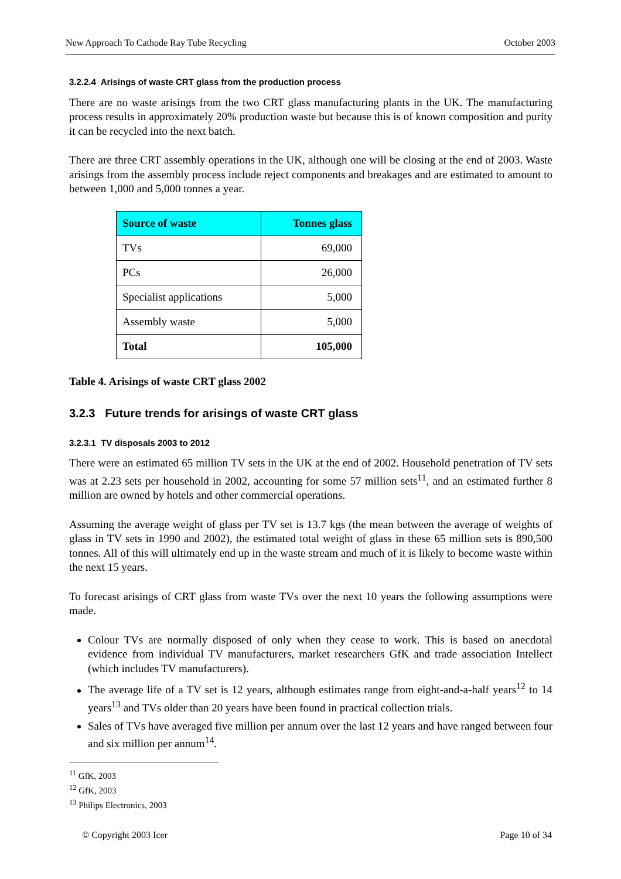New Approach To Cathode Ray Tube Recycling October 2003
3.2.2.4 Arisings of waste CRT glass from the production process
There are no waste arisings from the two CRT glass manufacturing plants in the UK. The manufacturing process results in approximately 20% production waste but because this is of known composition and purity it can be recycled into the next batch.
There are three CRT assembly operations in the UK, although one will be closing at the end of 2003. Waste arisings from the assembly process include reject components and breakages and are estimated to amount to between 1,000 and 5,000 tonnes a year.
| Source of waste | Tonnes glass |
| --- | --- |
| TVs | 69,000 |
| PCs | 26,000 |
| Specialist applications | 5,000 |
| Assembly waste | 5,000 |
| Total | 105,000 |
Table 4. Arisings of waste CRT glass 2002
3.2.3 Future trends for arisings of waste CRT glass
3.2.3.1 TV disposals 2003 to 2012
There were an estimated 65 million TV sets in the UK at the end of 2002. Household penetration of TV sets was at 2.23 sets per household in 2002, accounting for some 57 million sets<sup>11</sup>, and an estimated further 8 million are owned by hotels and other commercial operations.
Assuming the average weight of glass per TV set is 13.7 kgs (the mean between the average of weights of glass in TV sets in 1990 and 2002), the estimated total weight of glass in these 65 million sets is 890,500 tonnes. All of this will ultimately end up in the waste stream and much of it is likely to become waste within the next 15 years.
To forecast arisings of CRT glass from waste TVs over the next 10 years the following assumptions were made.
Colour TVs are normally disposed of only when they cease to work. This is based on anecdotal evidence from individual TV manufacturers, market researchers GfK and trade association Intellect (which includes TV manufacturers).
The average life of a TV set is 12 years, although estimates range from eight-and-a-half years<sup>12</sup> to 14 years<sup>13</sup> and TVs older than 20 years have been found in practical collection trials.
Sales of TVs have averaged five million per annum over the last 12 years and have ranged between four and six million per annum<sup>14</sup>.
<sup>11</sup> GfK, 2003
<sup>12</sup> GfK, 2003
<sup>13</sup> Philips Electronics, 2003
© Copyright 2003 Icer Page 10 of 34